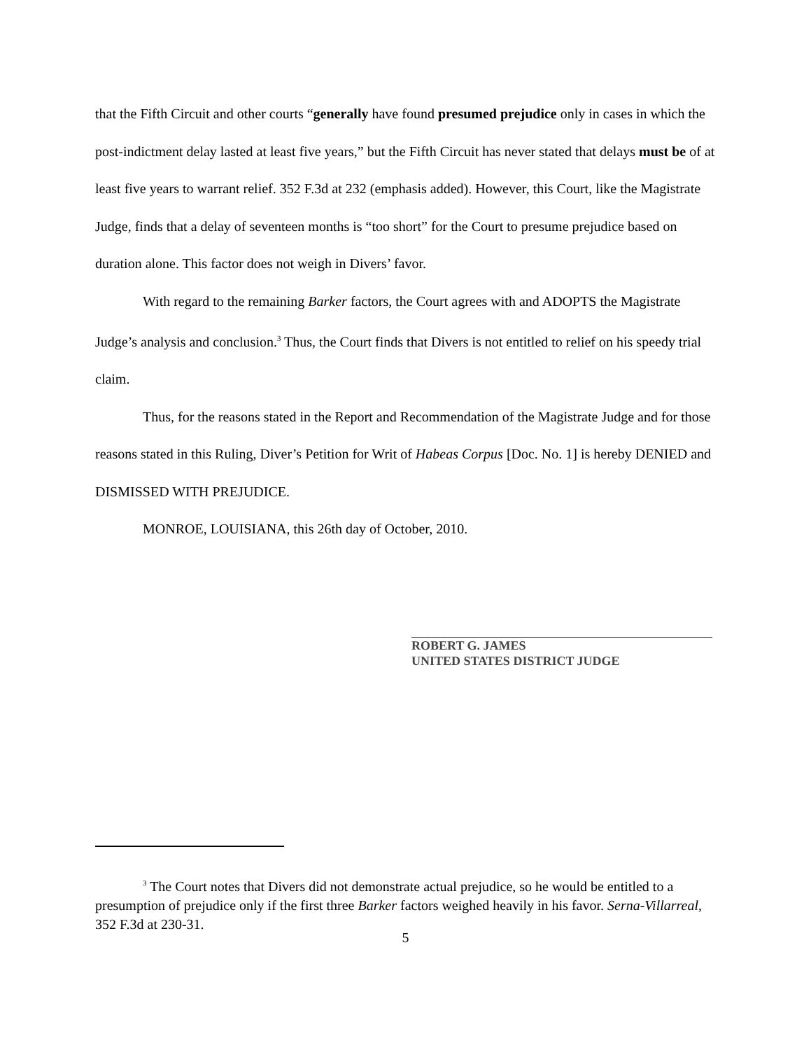that the Fifth Circuit and other courts “generally have found presumed prejudice only in cases in which the post-indictment delay lasted at least five years,” but the Fifth Circuit has never stated that delays must be of at least five years to warrant relief. 352 F.3d at 232 (emphasis added). However, this Court, like the Magistrate Judge, finds that a delay of seventeen months is “too short” for the Court to presume prejudice based on duration alone. This factor does not weigh in Divers’ favor.
With regard to the remaining Barker factors, the Court agrees with and ADOPTS the Magistrate Judge’s analysis and conclusion.<sup>3</sup> Thus, the Court finds that Divers is not entitled to relief on his speedy trial claim.
Thus, for the reasons stated in the Report and Recommendation of the Magistrate Judge and for those reasons stated in this Ruling, Diver’s Petition for Writ of Habeas Corpus [Doc. No. 1] is hereby DENIED and DISMISSED WITH PREJUDICE.
MONROE, LOUISIANA, this 26th day of October, 2010.
ROBERT G. JAMES
UNITED STATES DISTRICT JUDGE
<sup>3</sup> The Court notes that Divers did not demonstrate actual prejudice, so he would be entitled to a presumption of prejudice only if the first three Barker factors weighed heavily in his favor. Serna-Villarreal, 352 F.3d at 230-31.
5